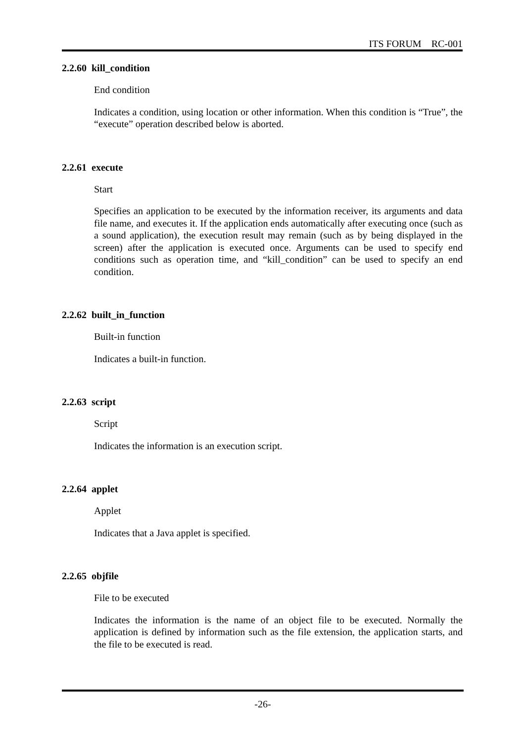ITS FORUM RC-001
2.2.60 kill_condition
End condition
Indicates a condition, using location or other information. When this condition is “True”, the “execute” operation described below is aborted.
2.2.61 execute
Start
Specifies an application to be executed by the information receiver, its arguments and data file name, and executes it. If the application ends automatically after executing once (such as a sound application), the execution result may remain (such as by being displayed in the screen) after the application is executed once. Arguments can be used to specify end conditions such as operation time, and “kill_condition” can be used to specify an end condition.
2.2.62 built_in_function
Built-in function
Indicates a built-in function.
2.2.63 script
Script
Indicates the information is an execution script.
2.2.64 applet
Applet
Indicates that a Java applet is specified.
2.2.65 objfile
File to be executed
Indicates the information is the name of an object file to be executed. Normally the application is defined by information such as the file extension, the application starts, and the file to be executed is read.
-26-